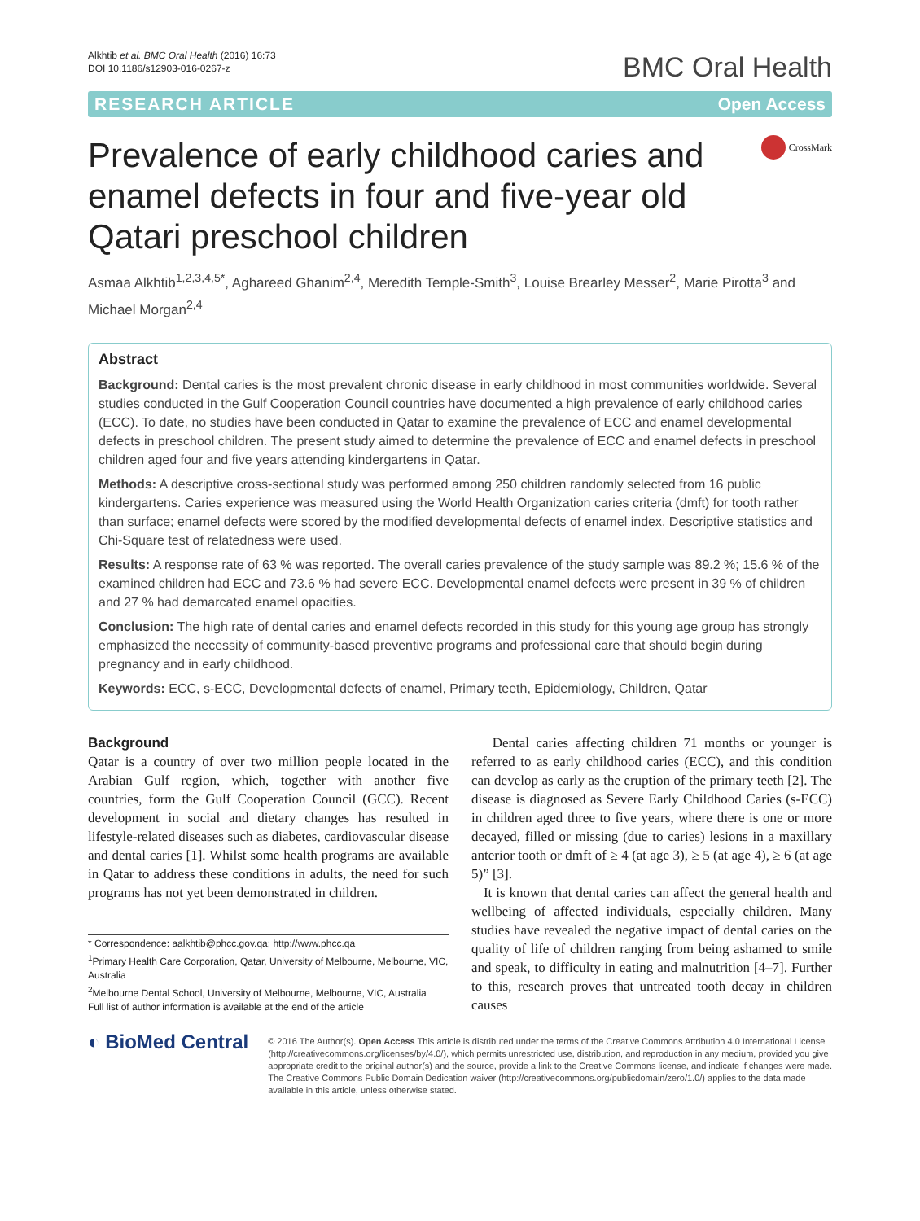Alkhtib et al. BMC Oral Health (2016) 16:73
DOI 10.1186/s12903-016-0267-z
BMC Oral Health
RESEARCH ARTICLE Open Access
Prevalence of early childhood caries and enamel defects in four and five-year old Qatari preschool children
CrossMark
Asmaa Alkhtib<sup>1,2,3,4,5*</sup>, Aghareed Ghanim<sup>2,4</sup>, Meredith Temple-Smith<sup>3</sup>, Louise Brearley Messer<sup>2</sup>, Marie Pirotta<sup>3</sup> and Michael Morgan<sup>2,4</sup>
Abstract
Background: Dental caries is the most prevalent chronic disease in early childhood in most communities worldwide. Several studies conducted in the Gulf Cooperation Council countries have documented a high prevalence of early childhood caries (ECC). To date, no studies have been conducted in Qatar to examine the prevalence of ECC and enamel developmental defects in preschool children. The present study aimed to determine the prevalence of ECC and enamel defects in preschool children aged four and five years attending kindergartens in Qatar.
Methods: A descriptive cross-sectional study was performed among 250 children randomly selected from 16 public kindergartens. Caries experience was measured using the World Health Organization caries criteria (dmft) for tooth rather than surface; enamel defects were scored by the modified developmental defects of enamel index. Descriptive statistics and Chi-Square test of relatedness were used.
Results: A response rate of 63 % was reported. The overall caries prevalence of the study sample was 89.2 %; 15.6 % of the examined children had ECC and 73.6 % had severe ECC. Developmental enamel defects were present in 39 % of children and 27 % had demarcated enamel opacities.
Conclusion: The high rate of dental caries and enamel defects recorded in this study for this young age group has strongly emphasized the necessity of community-based preventive programs and professional care that should begin during pregnancy and in early childhood.
Keywords: ECC, s-ECC, Developmental defects of enamel, Primary teeth, Epidemiology, Children, Qatar
Background
Qatar is a country of over two million people located in the Arabian Gulf region, which, together with another five countries, form the Gulf Cooperation Council (GCC). Recent development in social and dietary changes has resulted in lifestyle-related diseases such as diabetes, cardiovascular disease and dental caries [1]. Whilst some health programs are available in Qatar to address these conditions in adults, the need for such programs has not yet been demonstrated in children.
* Correspondence: aalkhtib@phcc.gov.qa; http://www.phcc.qa
<sup>1</sup> Primary Health Care Corporation, Qatar, University of Melbourne, Melbourne, VIC, Australia
<sup>2</sup> Melbourne Dental School, University of Melbourne, Melbourne, VIC, Australia
Full list of author information is available at the end of the article
Dental caries affecting children 71 months or younger is referred to as early childhood caries (ECC), and this condition can develop as early as the eruption of the primary teeth [2]. The disease is diagnosed as Severe Early Childhood Caries (s-ECC) in children aged three to five years, where there is one or more decayed, filled or missing (due to caries) lesions in a maxillary anterior tooth or dmft of ≥ 4 (at age 3), ≥ 5 (at age 4), ≥ 6 (at age 5)” [3].
It is known that dental caries can affect the general health and wellbeing of affected individuals, especially children. Many studies have revealed the negative impact of dental caries on the quality of life of children ranging from being ashamed to smile and speak, to difficulty in eating and malnutrition [4–7]. Further to this, research proves that untreated tooth decay in children causes
◐ BioMed Central
© 2016 The Author(s). Open Access This article is distributed under the terms of the Creative Commons Attribution 4.0 International License (http://creativecommons.org/licenses/by/4.0/), which permits unrestricted use, distribution, and reproduction in any medium, provided you give appropriate credit to the original author(s) and the source, provide a link to the Creative Commons license, and indicate if changes were made. The Creative Commons Public Domain Dedication waiver (http://creativecommons.org/publicdomain/zero/1.0/) applies to the data made available in this article, unless otherwise stated.